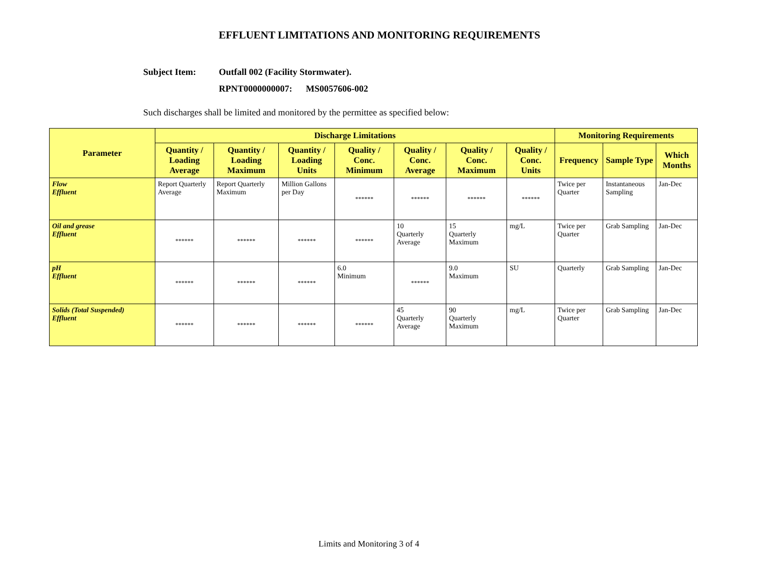EFFLUENT LIMITATIONS AND MONITORING REQUIREMENTS
Subject Item: Outfall 002 (Facility Stormwater).
RPNT0000000007: MS0057606-002
Such discharges shall be limited and monitored by the permittee as specified below:
| Parameter | Discharge Limitations | | | | | | | Monitoring Requirements | | |
| --- | --- | --- | --- | --- | --- | --- | --- | --- | --- | --- |
| | Quantity / Loading Average | Quantity / Loading Maximum | Quantity / Loading Units | Quality / Conc. Minimum | Quality / Conc. Average | Quality / Conc. Maximum | Quality / Conc. Units | Frequency | Sample Type | Which Months |
| Flow Effluent | Report Quarterly Average | Report Quarterly Maximum | Million Gallons per Day | ****** | ****** | ****** | ****** | Twice per Quarter | Instantaneous Sampling | Jan-Dec |
| Oil and grease Effluent | ****** | ****** | ****** | ****** | 10 Quarterly Average | 15 Quarterly Maximum | mg/L | Twice per Quarter | Grab Sampling | Jan-Dec |
| pH Effluent | ****** | ****** | ****** | 6.0 Minimum | ****** | 9.0 Maximum | SU | Quarterly | Grab Sampling | Jan-Dec |
| Solids (Total Suspended) Effluent | ****** | ****** | ****** | ****** | 45 Quarterly Average | 90 Quarterly Maximum | mg/L | Twice per Quarter | Grab Sampling | Jan-Dec |
Limits and Monitoring 3 of 4